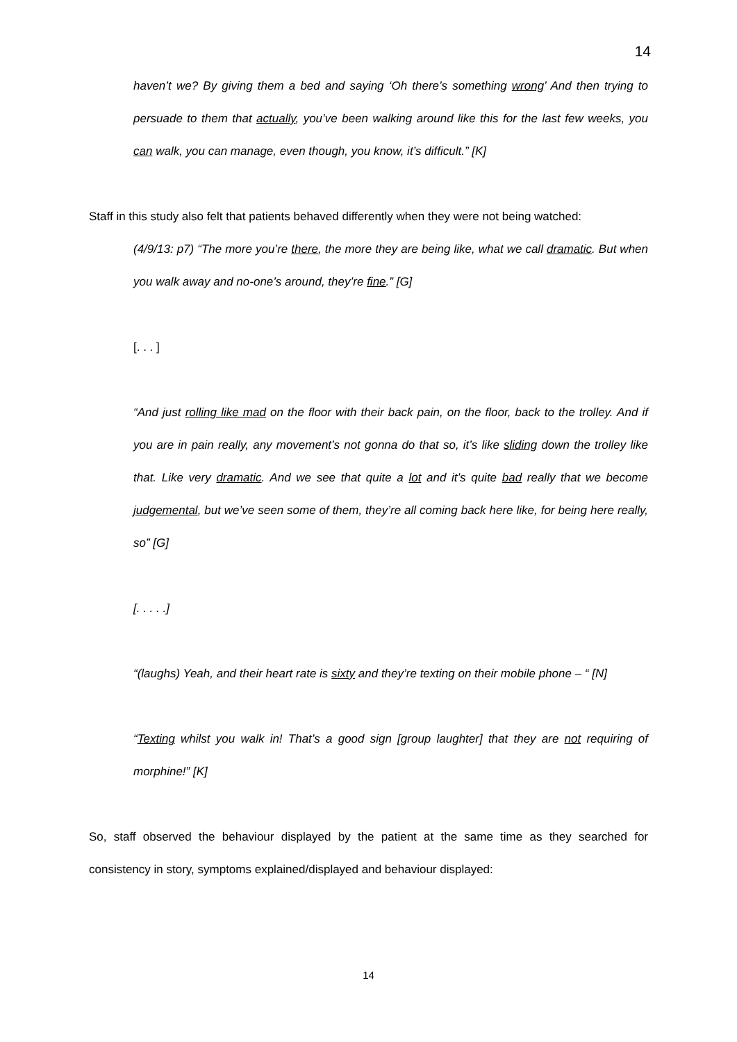14
haven’t we? By giving them a bed and saying ‘Oh there’s something wrong’ And then trying to persuade to them that actually, you’ve been walking around like this for the last few weeks, you can walk, you can manage, even though, you know, it’s difficult.” [K]
Staff in this study also felt that patients behaved differently when they were not being watched:
(4/9/13: p7) “The more you’re there, the more they are being like, what we call dramatic. But when you walk away and no-one’s around, they’re fine.” [G]
[. . . ]
“And just rolling like mad on the floor with their back pain, on the floor, back to the trolley. And if you are in pain really, any movement’s not gonna do that so, it’s like sliding down the trolley like that. Like very dramatic. And we see that quite a lot and it’s quite bad really that we become judgemental, but we’ve seen some of them, they’re all coming back here like, for being here really, so” [G]
[. . . . .]
“(laughs) Yeah, and their heart rate is sixty and they’re texting on their mobile phone – “ [N]
“Texting whilst you walk in! That’s a good sign [group laughter] that they are not requiring of morphine!” [K]
So, staff observed the behaviour displayed by the patient at the same time as they searched for consistency in story, symptoms explained/displayed and behaviour displayed:
14